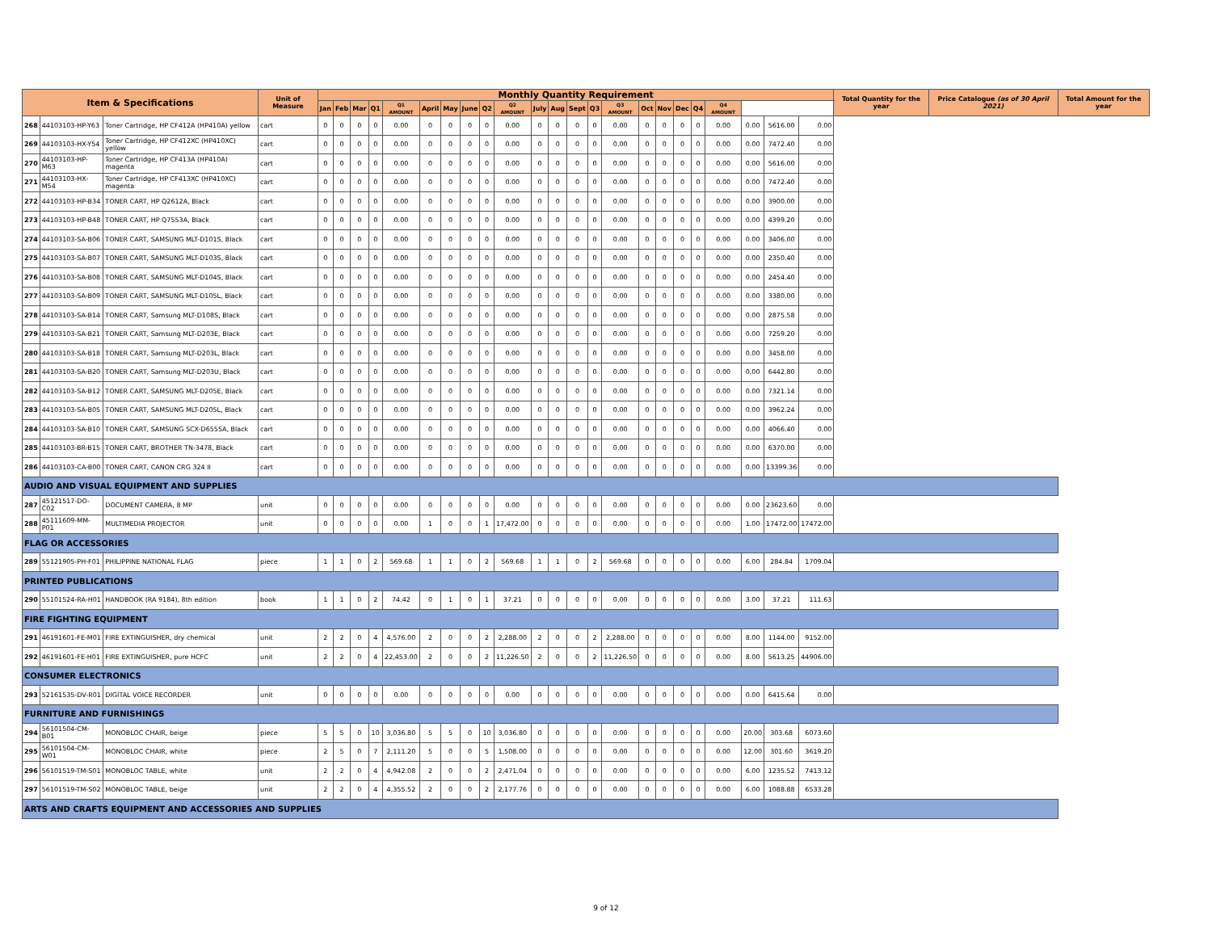| Item & Specifications | | | Unit of Measure | Monthly Quantity Requirement | | | | | | | | | | | | | | | | | | | | | | | Total Quantity for the year | Price Catalogue (as of 30 April 2021) | Total Amount for the year |
| --- | --- | --- | --- | --- | --- | --- | --- | --- | --- | --- | --- | --- | --- | --- | --- | --- | --- | --- | --- | --- | --- | --- | --- | --- | --- | --- | --- | --- | --- |
| | | | | Jan | Feb | Mar | Q1 | Q1 AMOUNT | April | May | June | Q2 | Q2 AMOUNT | July | Aug | Sept | Q3 | Q3 AMOUNT | Oct | Nov | Dec | Q4 | Q4 AMOUNT | | | | | | |
| 268 | 44103103-HP-Y63 | Toner Cartridge, HP CF412A (HP410A) yellow | cart | 0 | 0 | 0 | 0 | 0.00 | 0 | 0 | 0 | 0 | 0.00 | 0 | 0 | 0 | 0 | 0.00 | 0 | 0 | 0 | 0 | 0.00 | 0.00 | 5616.00 | 0.00 | | | |
| 269 | 44103103-HX-Y54 | Toner Cartridge, HP CF412XC (HP410XC) yellow | cart | 0 | 0 | 0 | 0 | 0.00 | 0 | 0 | 0 | 0 | 0.00 | 0 | 0 | 0 | 0 | 0.00 | 0 | 0 | 0 | 0 | 0.00 | 0.00 | 7472.40 | 0.00 | | | |
| 270 | 44103103-HP-M63 | Toner Cartridge, HP CF413A (HP410A) magenta | cart | 0 | 0 | 0 | 0 | 0.00 | 0 | 0 | 0 | 0 | 0.00 | 0 | 0 | 0 | 0 | 0.00 | 0 | 0 | 0 | 0 | 0.00 | 0.00 | 5616.00 | 0.00 | | | |
| 271 | 44103103-HX-M54 | Toner Cartridge, HP CF413XC (HP410XC) magenta | cart | 0 | 0 | 0 | 0 | 0.00 | 0 | 0 | 0 | 0 | 0.00 | 0 | 0 | 0 | 0 | 0.00 | 0 | 0 | 0 | 0 | 0.00 | 0.00 | 7472.40 | 0.00 | | | |
| 272 | 44103103-HP-B34 | TONER CART, HP Q2612A, Black | cart | 0 | 0 | 0 | 0 | 0.00 | 0 | 0 | 0 | 0 | 0.00 | 0 | 0 | 0 | 0 | 0.00 | 0 | 0 | 0 | 0 | 0.00 | 0.00 | 3900.00 | 0.00 | | | |
| 273 | 44103103-HP-B48 | TONER CART, HP Q7553A, Black | cart | 0 | 0 | 0 | 0 | 0.00 | 0 | 0 | 0 | 0 | 0.00 | 0 | 0 | 0 | 0 | 0.00 | 0 | 0 | 0 | 0 | 0.00 | 0.00 | 4399.20 | 0.00 | | | |
| 274 | 44103103-SA-B06 | TONER CART, SAMSUNG MLT-D101S, Black | cart | 0 | 0 | 0 | 0 | 0.00 | 0 | 0 | 0 | 0 | 0.00 | 0 | 0 | 0 | 0 | 0.00 | 0 | 0 | 0 | 0 | 0.00 | 0.00 | 3406.00 | 0.00 | | | |
| 275 | 44103103-SA-B07 | TONER CART, SAMSUNG MLT-D103S, Black | cart | 0 | 0 | 0 | 0 | 0.00 | 0 | 0 | 0 | 0 | 0.00 | 0 | 0 | 0 | 0 | 0.00 | 0 | 0 | 0 | 0 | 0.00 | 0.00 | 2350.40 | 0.00 | | | |
| 276 | 44103103-SA-B08 | TONER CART, SAMSUNG MLT-D104S, Black | cart | 0 | 0 | 0 | 0 | 0.00 | 0 | 0 | 0 | 0 | 0.00 | 0 | 0 | 0 | 0 | 0.00 | 0 | 0 | 0 | 0 | 0.00 | 0.00 | 2454.40 | 0.00 | | | |
| 277 | 44103103-SA-B09 | TONER CART, SAMSUNG MLT-D105L, Black | cart | 0 | 0 | 0 | 0 | 0.00 | 0 | 0 | 0 | 0 | 0.00 | 0 | 0 | 0 | 0 | 0.00 | 0 | 0 | 0 | 0 | 0.00 | 0.00 | 3380.00 | 0.00 | | | |
| 278 | 44103103-SA-B14 | TONER CART, Samsung MLT-D108S, Black | cart | 0 | 0 | 0 | 0 | 0.00 | 0 | 0 | 0 | 0 | 0.00 | 0 | 0 | 0 | 0 | 0.00 | 0 | 0 | 0 | 0 | 0.00 | 0.00 | 2875.58 | 0.00 | | | |
| 279 | 44103103-SA-B21 | TONER CART, Samsung MLT-D203E, Black | cart | 0 | 0 | 0 | 0 | 0.00 | 0 | 0 | 0 | 0 | 0.00 | 0 | 0 | 0 | 0 | 0.00 | 0 | 0 | 0 | 0 | 0.00 | 0.00 | 7259.20 | 0.00 | | | |
| 280 | 44103103-SA-B18 | TONER CART, Samsung MLT-D203L, Black | cart | 0 | 0 | 0 | 0 | 0.00 | 0 | 0 | 0 | 0 | 0.00 | 0 | 0 | 0 | 0 | 0.00 | 0 | 0 | 0 | 0 | 0.00 | 0.00 | 3458.00 | 0.00 | | | |
| 281 | 44103103-SA-B20 | TONER CART, Samsung MLT-D203U, Black | cart | 0 | 0 | 0 | 0 | 0.00 | 0 | 0 | 0 | 0 | 0.00 | 0 | 0 | 0 | 0 | 0.00 | 0 | 0 | 0 | 0 | 0.00 | 0.00 | 6442.80 | 0.00 | | | |
| 282 | 44103103-SA-B12 | TONER CART, SAMSUNG MLT-D205E, Black | cart | 0 | 0 | 0 | 0 | 0.00 | 0 | 0 | 0 | 0 | 0.00 | 0 | 0 | 0 | 0 | 0.00 | 0 | 0 | 0 | 0 | 0.00 | 0.00 | 7321.14 | 0.00 | | | |
| 283 | 44103103-SA-B05 | TONER CART, SAMSUNG MLT-D205L, Black | cart | 0 | 0 | 0 | 0 | 0.00 | 0 | 0 | 0 | 0 | 0.00 | 0 | 0 | 0 | 0 | 0.00 | 0 | 0 | 0 | 0 | 0.00 | 0.00 | 3962.24 | 0.00 | | | |
| 284 | 44103103-SA-B10 | TONER CART, SAMSUNG SCX-D6555A, Black | cart | 0 | 0 | 0 | 0 | 0.00 | 0 | 0 | 0 | 0 | 0.00 | 0 | 0 | 0 | 0 | 0.00 | 0 | 0 | 0 | 0 | 0.00 | 0.00 | 4066.40 | 0.00 | | | |
| 285 | 44103103-BR-B15 | TONER CART, BROTHER TN-3478, Black | cart | 0 | 0 | 0 | 0 | 0.00 | 0 | 0 | 0 | 0 | 0.00 | 0 | 0 | 0 | 0 | 0.00 | 0 | 0 | 0 | 0 | 0.00 | 0.00 | 6370.00 | 0.00 | | | |
| 286 | 44103103-CA-B00 | TONER CART, CANON CRG 324 II | cart | 0 | 0 | 0 | 0 | 0.00 | 0 | 0 | 0 | 0 | 0.00 | 0 | 0 | 0 | 0 | 0.00 | 0 | 0 | 0 | 0 | 0.00 | 0.00 | 13399.36 | 0.00 | | | |
| AUDIO AND VISUAL EQUIPMENT AND SUPPLIES | | | | | | | | | | | | | | | | | | | | | | | | | | | | | |
| 287 | 45121517-DO-C02 | DOCUMENT CAMERA, 8 MP | unit | 0 | 0 | 0 | 0 | 0.00 | 0 | 0 | 0 | 0 | 0.00 | 0 | 0 | 0 | 0 | 0.00 | 0 | 0 | 0 | 0 | 0.00 | 0.00 | 23623.60 | 0.00 | | | |
| 288 | 45111609-MM-P01 | MULTIMEDIA PROJECTOR | unit | 0 | 0 | 0 | 0 | 0.00 | 1 | 0 | 0 | 1 | 17,472.00 | 0 | 0 | 0 | 0 | 0.00 | 0 | 0 | 0 | 0 | 0.00 | 1.00 | 17472.00 | 17472.00 | | | |
| FLAG OR ACCESSORIES | | | | | | | | | | | | | | | | | | | | | | | | | | | | | |
| 289 | 55121905-PH-F01 | PHILIPPINE NATIONAL FLAG | piece | 1 | 1 | 0 | 2 | 569.68 | 1 | 1 | 0 | 2 | 569.68 | 1 | 1 | 0 | 2 | 569.68 | 0 | 0 | 0 | 0 | 0.00 | 6.00 | 284.84 | 1709.04 | | | |
| PRINTED PUBLICATIONS | | | | | | | | | | | | | | | | | | | | | | | | | | | | | |
| 290 | 55101524-RA-H01 | HANDBOOK (RA 9184), 8th edition | book | 1 | 1 | 0 | 2 | 74.42 | 0 | 1 | 0 | 1 | 37.21 | 0 | 0 | 0 | 0 | 0.00 | 0 | 0 | 0 | 0 | 0.00 | 3.00 | 37.21 | 111.63 | | | |
| FIRE FIGHTING EQUIPMENT | | | | | | | | | | | | | | | | | | | | | | | | | | | | | |
| 291 | 46191601-FE-M01 | FIRE EXTINGUISHER, dry chemical | unit | 2 | 2 | 0 | 4 | 4,576.00 | 2 | 0 | 0 | 2 | 2,288.00 | 2 | 0 | 0 | 2 | 2,288.00 | 0 | 0 | 0 | 0 | 0.00 | 8.00 | 1144.00 | 9152.00 | | | |
| 292 | 46191601-FE-H01 | FIRE EXTINGUISHER, pure HCFC | unit | 2 | 2 | 0 | 4 | 22,453.00 | 2 | 0 | 0 | 2 | 11,226.50 | 2 | 0 | 0 | 2 | 11,226.50 | 0 | 0 | 0 | 0 | 0.00 | 8.00 | 5613.25 | 44906.00 | | | |
| CONSUMER ELECTRONICS | | | | | | | | | | | | | | | | | | | | | | | | | | | | | |
| 293 | 52161535-DV-R01 | DIGITAL VOICE RECORDER | unit | 0 | 0 | 0 | 0 | 0.00 | 0 | 0 | 0 | 0 | 0.00 | 0 | 0 | 0 | 0 | 0.00 | 0 | 0 | 0 | 0 | 0.00 | 0.00 | 6415.64 | 0.00 | | | |
| FURNITURE AND FURNISHINGS | | | | | | | | | | | | | | | | | | | | | | | | | | | | | |
| 294 | 56101504-CM-B01 | MONOBLOC CHAIR, beige | piece | 5 | 5 | 0 | 10 | 3,036.80 | 5 | 5 | 0 | 10 | 3,036.80 | 0 | 0 | 0 | 0 | 0.00 | 0 | 0 | 0 | 0 | 0.00 | 20.00 | 303.68 | 6073.60 | | | |
| 295 | 56101504-CM-W01 | MONOBLOC CHAIR, white | piece | 2 | 5 | 0 | 7 | 2,111.20 | 5 | 0 | 0 | 5 | 1,508.00 | 0 | 0 | 0 | 0 | 0.00 | 0 | 0 | 0 | 0 | 0.00 | 12.00 | 301.60 | 3619.20 | | | |
| 296 | 56101519-TM-S01 | MONOBLOC TABLE, white | unit | 2 | 2 | 0 | 4 | 4,942.08 | 2 | 0 | 0 | 2 | 2,471.04 | 0 | 0 | 0 | 0 | 0.00 | 0 | 0 | 0 | 0 | 0.00 | 6.00 | 1235.52 | 7413.12 | | | |
| 297 | 56101519-TM-S02 | MONOBLOC TABLE, beige | unit | 2 | 2 | 0 | 4 | 4,355.52 | 2 | 0 | 0 | 2 | 2,177.76 | 0 | 0 | 0 | 0 | 0.00 | 0 | 0 | 0 | 0 | 0.00 | 6.00 | 1088.88 | 6533.28 | | | |
| ARTS AND CRAFTS EQUIPMENT AND ACCESSORIES AND SUPPLIES | | | | | | | | | | | | | | | | | | | | | | | | | | | | | |
9 of 12